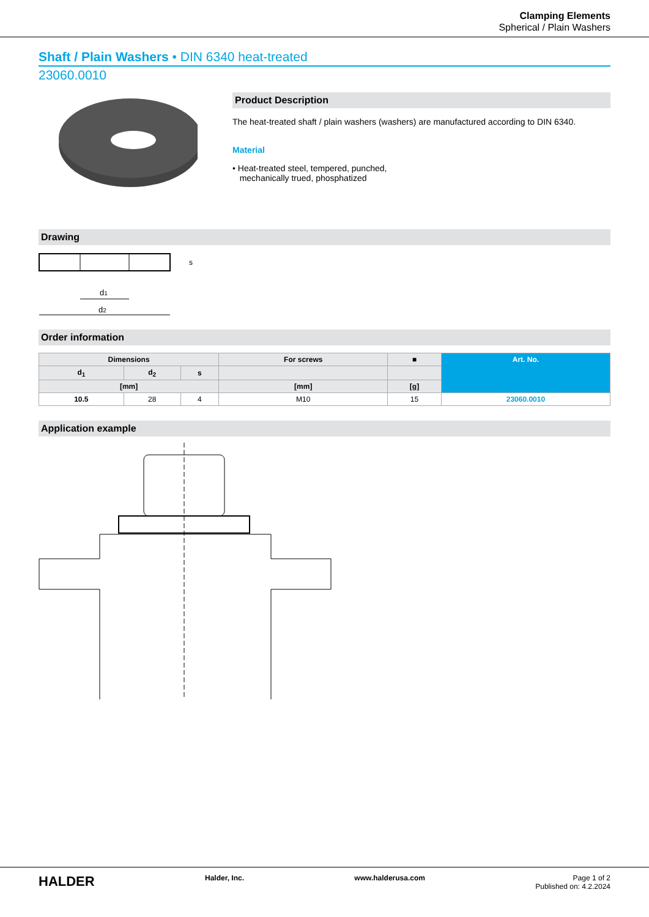Clamping Elements
Spherical / Plain Washers
Shaft / Plain Washers • DIN 6340 heat-treated
23060.0010
Product Description
The heat-treated shaft / plain washers (washers) are manufactured according to DIN 6340.
Material
• Heat-treated steel, tempered, punched,
mechanically trued, phosphatized
Drawing
d1
d2
s
Order information
| Dimensions | | | For screws | ■ | Art. No. |
| --- | --- | --- | --- | --- | --- |
| d<sub>1</sub> | d<sub>2</sub> | s | | | |
| [mm] | | | [mm] | [g] | |
| 10.5 | 28 | 4 | M10 | 15 | 23060.0010 |
Application example
HALDER Halder, Inc. www.halderusa.com Page 1 of 2
Published on: 4.2.2024